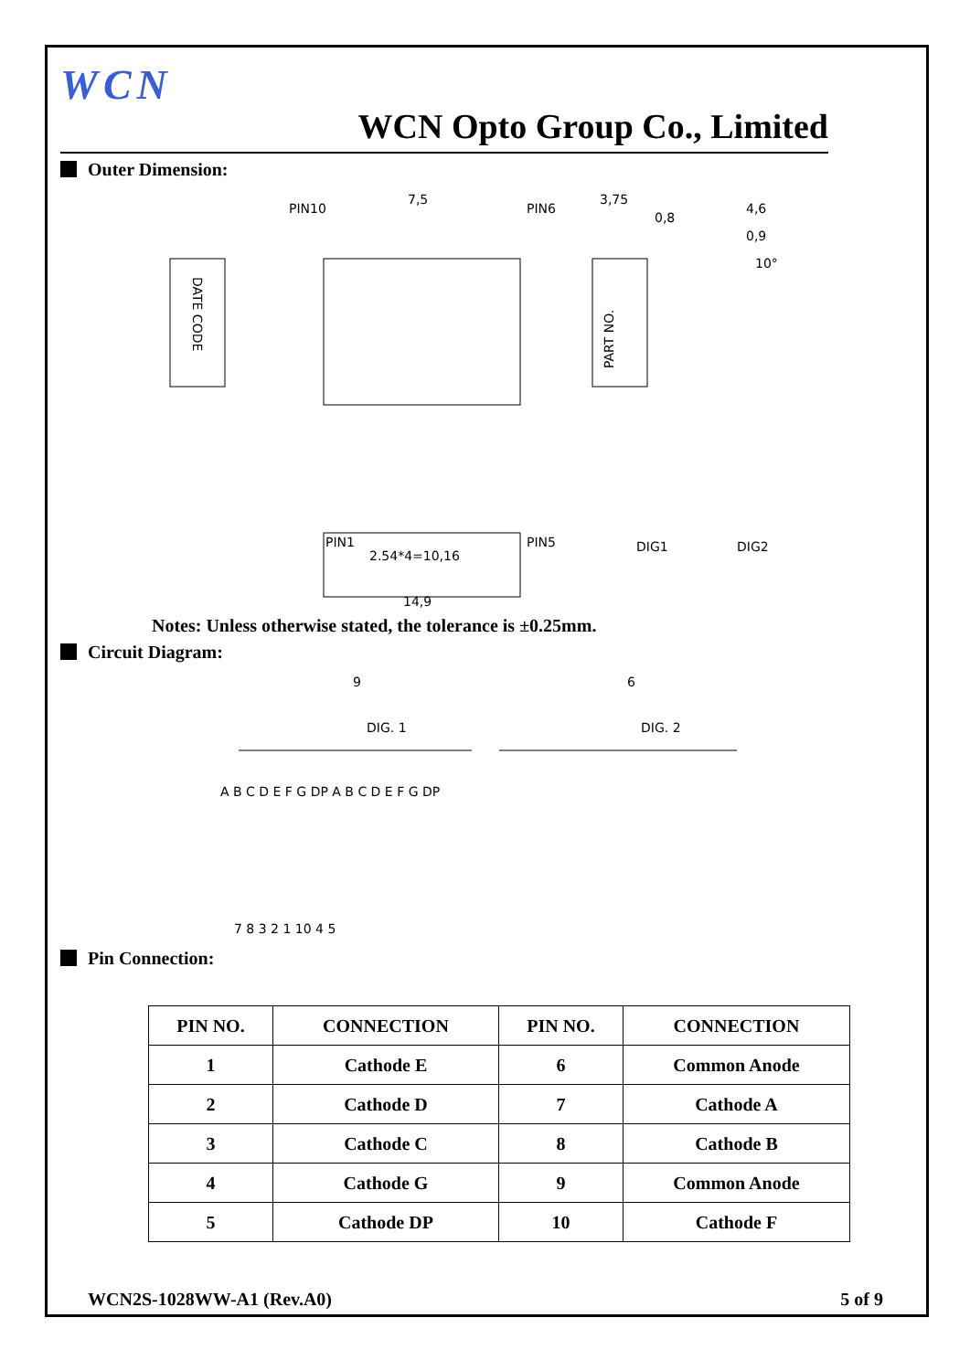WCN
WCN Opto Group Co., Limited
Outer Dimension:
DATE CODE
PIN10
PIN6
7,5
PIN1
PIN5
2.54*4=10,16
14,9
3,75
0,8
PART NO.
4,6
0,9
10°
DIG1
DIG2
Notes: Unless otherwise stated, the tolerance is ±0.25mm.
Circuit Diagram:
9
6
DIG. 1
DIG. 2
A B C D E F G DP A B C D E F G DP
7 8 3 2 1 10 4 5
Pin Connection:
| PIN NO. | CONNECTION | PIN NO. | CONNECTION |
| --- | --- | --- | --- |
| 1 | Cathode E | 6 | Common Anode |
| 2 | Cathode D | 7 | Cathode A |
| 3 | Cathode C | 8 | Cathode B |
| 4 | Cathode G | 9 | Common Anode |
| 5 | Cathode DP | 10 | Cathode F |
WCN2S-1028WW-A1 (Rev.A0) 5 of 9